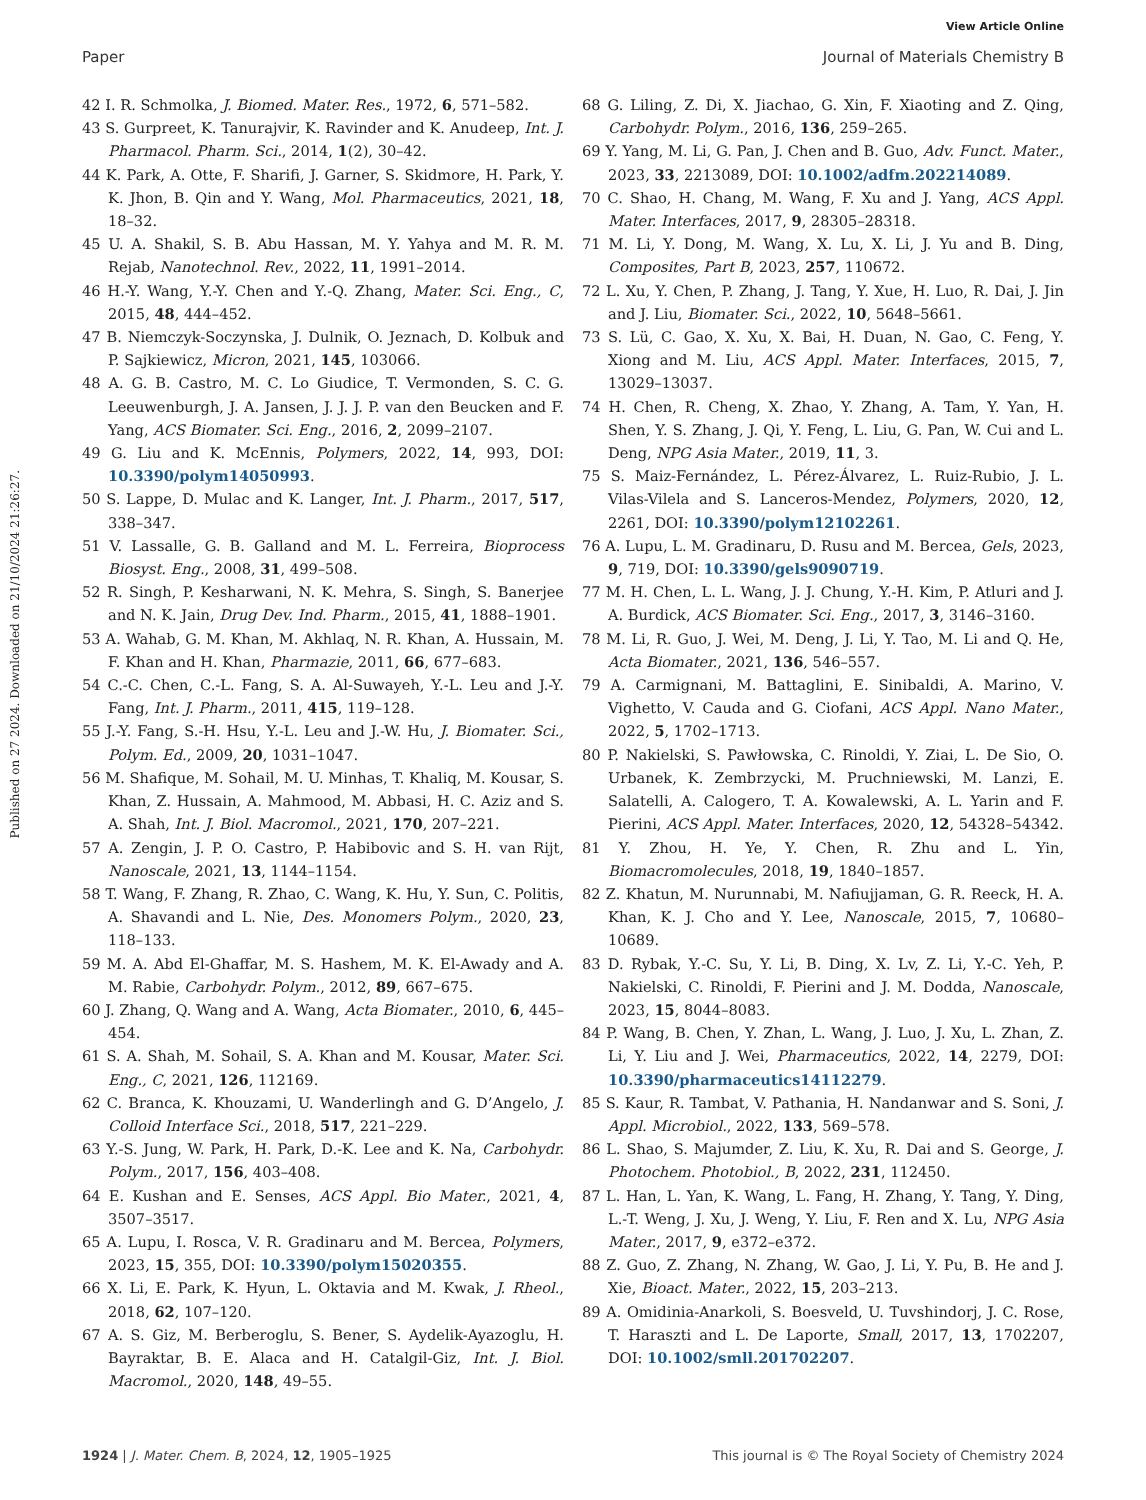View Article Online
Paper Journal of Materials Chemistry B
Published on 27 2024. Downloaded on 21/10/2024 21:26:27.
42 I. R. Schmolka, J. Biomed. Mater. Res., 1972, 6, 571–582.
43 S. Gurpreet, K. Tanurajvir, K. Ravinder and K. Anudeep, Int. J. Pharmacol. Pharm. Sci., 2014, 1(2), 30–42.
44 K. Park, A. Otte, F. Sharifi, J. Garner, S. Skidmore, H. Park, Y. K. Jhon, B. Qin and Y. Wang, Mol. Pharmaceutics, 2021, 18, 18–32.
45 U. A. Shakil, S. B. Abu Hassan, M. Y. Yahya and M. R. M. Rejab, Nanotechnol. Rev., 2022, 11, 1991–2014.
46 H.-Y. Wang, Y.-Y. Chen and Y.-Q. Zhang, Mater. Sci. Eng., C, 2015, 48, 444–452.
47 B. Niemczyk-Soczynska, J. Dulnik, O. Jeznach, D. Kolbuk and P. Sajkiewicz, Micron, 2021, 145, 103066.
48 A. G. B. Castro, M. C. Lo Giudice, T. Vermonden, S. C. G. Leeuwenburgh, J. A. Jansen, J. J. J. P. van den Beucken and F. Yang, ACS Biomater. Sci. Eng., 2016, 2, 2099–2107.
49 G. Liu and K. McEnnis, Polymers, 2022, 14, 993, DOI: 10.3390/polym14050993.
50 S. Lappe, D. Mulac and K. Langer, Int. J. Pharm., 2017, 517, 338–347.
51 V. Lassalle, G. B. Galland and M. L. Ferreira, Bioprocess Biosyst. Eng., 2008, 31, 499–508.
52 R. Singh, P. Kesharwani, N. K. Mehra, S. Singh, S. Banerjee and N. K. Jain, Drug Dev. Ind. Pharm., 2015, 41, 1888–1901.
53 A. Wahab, G. M. Khan, M. Akhlaq, N. R. Khan, A. Hussain, M. F. Khan and H. Khan, Pharmazie, 2011, 66, 677–683.
54 C.-C. Chen, C.-L. Fang, S. A. Al-Suwayeh, Y.-L. Leu and J.-Y. Fang, Int. J. Pharm., 2011, 415, 119–128.
55 J.-Y. Fang, S.-H. Hsu, Y.-L. Leu and J.-W. Hu, J. Biomater. Sci., Polym. Ed., 2009, 20, 1031–1047.
56 M. Shafique, M. Sohail, M. U. Minhas, T. Khaliq, M. Kousar, S. Khan, Z. Hussain, A. Mahmood, M. Abbasi, H. C. Aziz and S. A. Shah, Int. J. Biol. Macromol., 2021, 170, 207–221.
57 A. Zengin, J. P. O. Castro, P. Habibovic and S. H. van Rijt, Nanoscale, 2021, 13, 1144–1154.
58 T. Wang, F. Zhang, R. Zhao, C. Wang, K. Hu, Y. Sun, C. Politis, A. Shavandi and L. Nie, Des. Monomers Polym., 2020, 23, 118–133.
59 M. A. Abd El-Ghaffar, M. S. Hashem, M. K. El-Awady and A. M. Rabie, Carbohydr. Polym., 2012, 89, 667–675.
60 J. Zhang, Q. Wang and A. Wang, Acta Biomater., 2010, 6, 445–454.
61 S. A. Shah, M. Sohail, S. A. Khan and M. Kousar, Mater. Sci. Eng., C, 2021, 126, 112169.
62 C. Branca, K. Khouzami, U. Wanderlingh and G. D’Angelo, J. Colloid Interface Sci., 2018, 517, 221–229.
63 Y.-S. Jung, W. Park, H. Park, D.-K. Lee and K. Na, Carbohydr. Polym., 2017, 156, 403–408.
64 E. Kushan and E. Senses, ACS Appl. Bio Mater., 2021, 4, 3507–3517.
65 A. Lupu, I. Rosca, V. R. Gradinaru and M. Bercea, Polymers, 2023, 15, 355, DOI: 10.3390/polym15020355.
66 X. Li, E. Park, K. Hyun, L. Oktavia and M. Kwak, J. Rheol., 2018, 62, 107–120.
67 A. S. Giz, M. Berberoglu, S. Bener, S. Aydelik-Ayazoglu, H. Bayraktar, B. E. Alaca and H. Catalgil-Giz, Int. J. Biol. Macromol., 2020, 148, 49–55.
68 G. Liling, Z. Di, X. Jiachao, G. Xin, F. Xiaoting and Z. Qing, Carbohydr. Polym., 2016, 136, 259–265.
69 Y. Yang, M. Li, G. Pan, J. Chen and B. Guo, Adv. Funct. Mater., 2023, 33, 2213089, DOI: 10.1002/adfm.202214089.
70 C. Shao, H. Chang, M. Wang, F. Xu and J. Yang, ACS Appl. Mater. Interfaces, 2017, 9, 28305–28318.
71 M. Li, Y. Dong, M. Wang, X. Lu, X. Li, J. Yu and B. Ding, Composites, Part B, 2023, 257, 110672.
72 L. Xu, Y. Chen, P. Zhang, J. Tang, Y. Xue, H. Luo, R. Dai, J. Jin and J. Liu, Biomater. Sci., 2022, 10, 5648–5661.
73 S. Lü, C. Gao, X. Xu, X. Bai, H. Duan, N. Gao, C. Feng, Y. Xiong and M. Liu, ACS Appl. Mater. Interfaces, 2015, 7, 13029–13037.
74 H. Chen, R. Cheng, X. Zhao, Y. Zhang, A. Tam, Y. Yan, H. Shen, Y. S. Zhang, J. Qi, Y. Feng, L. Liu, G. Pan, W. Cui and L. Deng, NPG Asia Mater., 2019, 11, 3.
75 S. Maiz-Fernández, L. Pérez-Álvarez, L. Ruiz-Rubio, J. L. Vilas-Vilela and S. Lanceros-Mendez, Polymers, 2020, 12, 2261, DOI: 10.3390/polym12102261.
76 A. Lupu, L. M. Gradinaru, D. Rusu and M. Bercea, Gels, 2023, 9, 719, DOI: 10.3390/gels9090719.
77 M. H. Chen, L. L. Wang, J. J. Chung, Y.-H. Kim, P. Atluri and J. A. Burdick, ACS Biomater. Sci. Eng., 2017, 3, 3146–3160.
78 M. Li, R. Guo, J. Wei, M. Deng, J. Li, Y. Tao, M. Li and Q. He, Acta Biomater., 2021, 136, 546–557.
79 A. Carmignani, M. Battaglini, E. Sinibaldi, A. Marino, V. Vighetto, V. Cauda and G. Ciofani, ACS Appl. Nano Mater., 2022, 5, 1702–1713.
80 P. Nakielski, S. Pawłowska, C. Rinoldi, Y. Ziai, L. De Sio, O. Urbanek, K. Zembrzycki, M. Pruchniewski, M. Lanzi, E. Salatelli, A. Calogero, T. A. Kowalewski, A. L. Yarin and F. Pierini, ACS Appl. Mater. Interfaces, 2020, 12, 54328–54342.
81 Y. Zhou, H. Ye, Y. Chen, R. Zhu and L. Yin, Biomacromolecules, 2018, 19, 1840–1857.
82 Z. Khatun, M. Nurunnabi, M. Nafiujjaman, G. R. Reeck, H. A. Khan, K. J. Cho and Y. Lee, Nanoscale, 2015, 7, 10680–10689.
83 D. Rybak, Y.-C. Su, Y. Li, B. Ding, X. Lv, Z. Li, Y.-C. Yeh, P. Nakielski, C. Rinoldi, F. Pierini and J. M. Dodda, Nanoscale, 2023, 15, 8044–8083.
84 P. Wang, B. Chen, Y. Zhan, L. Wang, J. Luo, J. Xu, L. Zhan, Z. Li, Y. Liu and J. Wei, Pharmaceutics, 2022, 14, 2279, DOI: 10.3390/pharmaceutics14112279.
85 S. Kaur, R. Tambat, V. Pathania, H. Nandanwar and S. Soni, J. Appl. Microbiol., 2022, 133, 569–578.
86 L. Shao, S. Majumder, Z. Liu, K. Xu, R. Dai and S. George, J. Photochem. Photobiol., B, 2022, 231, 112450.
87 L. Han, L. Yan, K. Wang, L. Fang, H. Zhang, Y. Tang, Y. Ding, L.-T. Weng, J. Xu, J. Weng, Y. Liu, F. Ren and X. Lu, NPG Asia Mater., 2017, 9, e372–e372.
88 Z. Guo, Z. Zhang, N. Zhang, W. Gao, J. Li, Y. Pu, B. He and J. Xie, Bioact. Mater., 2022, 15, 203–213.
89 A. Omidinia-Anarkoli, S. Boesveld, U. Tuvshindorj, J. C. Rose, T. Haraszti and L. De Laporte, Small, 2017, 13, 1702207, DOI: 10.1002/smll.201702207.
1924 | J. Mater. Chem. B, 2024, 12, 1905–1925 This journal is © The Royal Society of Chemistry 2024